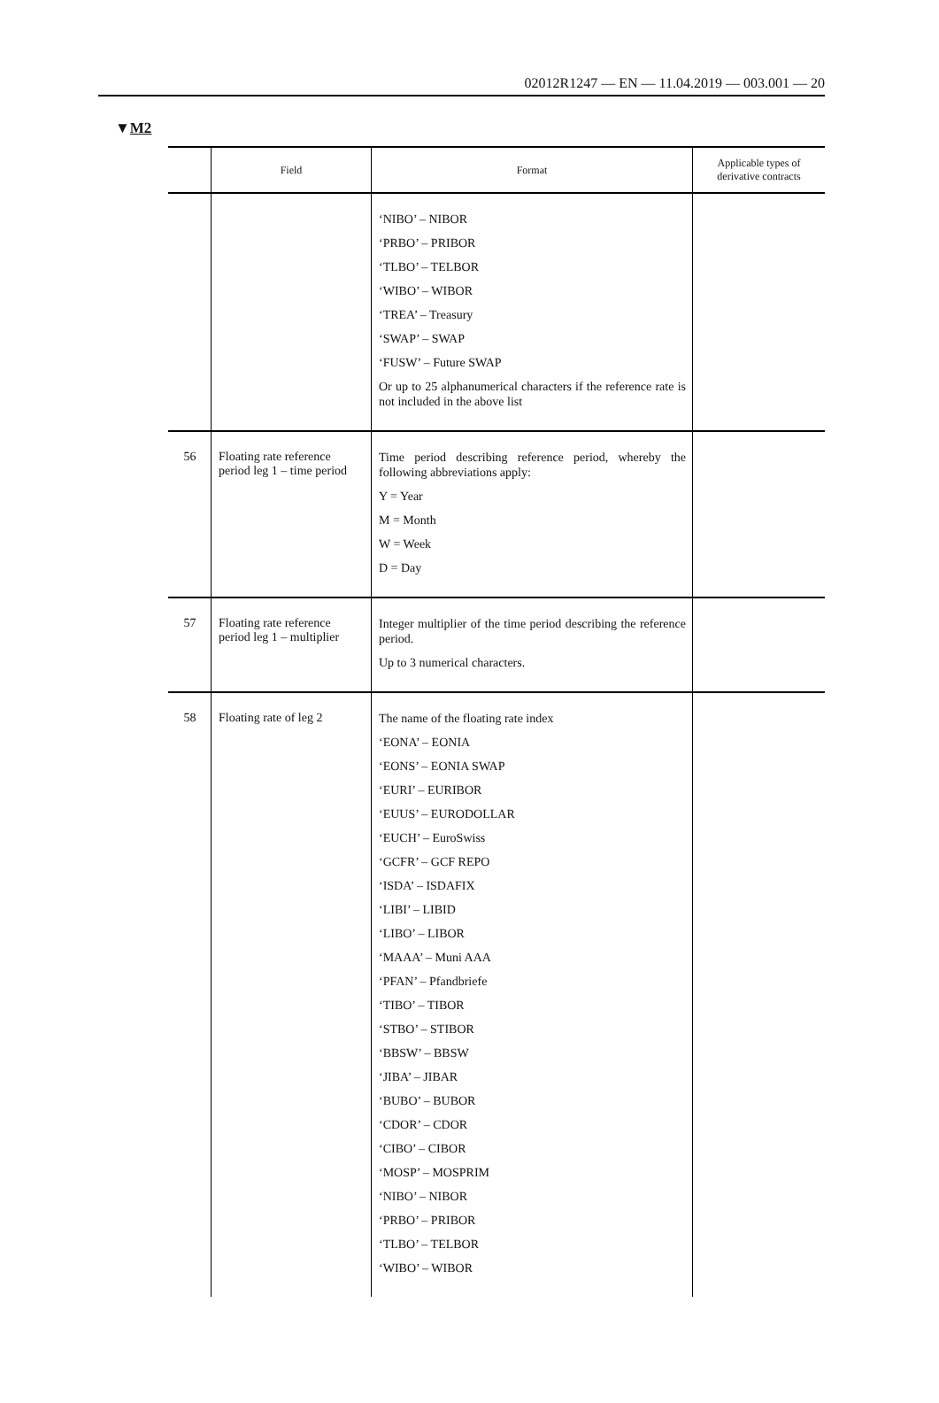02012R1247 — EN — 11.04.2019 — 003.001 — 20
▼M2
| | Field | Format | Applicable types of derivative contracts |
| --- | --- | --- | --- |
| | | ‘NIBO’ – NIBOR ‘PRBO’ – PRIBOR ‘TLBO’ – TELBOR ‘WIBO’ – WIBOR ‘TREA’ – Treasury ‘SWAP’ – SWAP ‘FUSW’ – Future SWAP Or up to 25 alphanumerical characters if the reference rate is not included in the above list | |
| 56 | Floating rate reference period leg 1 – time period | Time period describing reference period, whereby the following abbreviations apply: Y = Year M = Month W = Week D = Day | |
| 57 | Floating rate reference period leg 1 – multiplier | Integer multiplier of the time period describing the reference period. Up to 3 numerical characters. | |
| 58 | Floating rate of leg 2 | The name of the floating rate index ‘EONA’ – EONIA ‘EONS’ – EONIA SWAP ‘EURI’ – EURIBOR ‘EUUS’ – EURODOLLAR ‘EUCH’ – EuroSwiss ‘GCFR’ – GCF REPO ‘ISDA’ – ISDAFIX ‘LIBI’ – LIBID ‘LIBO’ – LIBOR ‘MAAA’ – Muni AAA ‘PFAN’ – Pfandbriefe ‘TIBO’ – TIBOR ‘STBO’ – STIBOR ‘BBSW’ – BBSW ‘JIBA’ – JIBAR ‘BUBO’ – BUBOR ‘CDOR’ – CDOR ‘CIBO’ – CIBOR ‘MOSP’ – MOSPRIM ‘NIBO’ – NIBOR ‘PRBO’ – PRIBOR ‘TLBO’ – TELBOR ‘WIBO’ – WIBOR | |